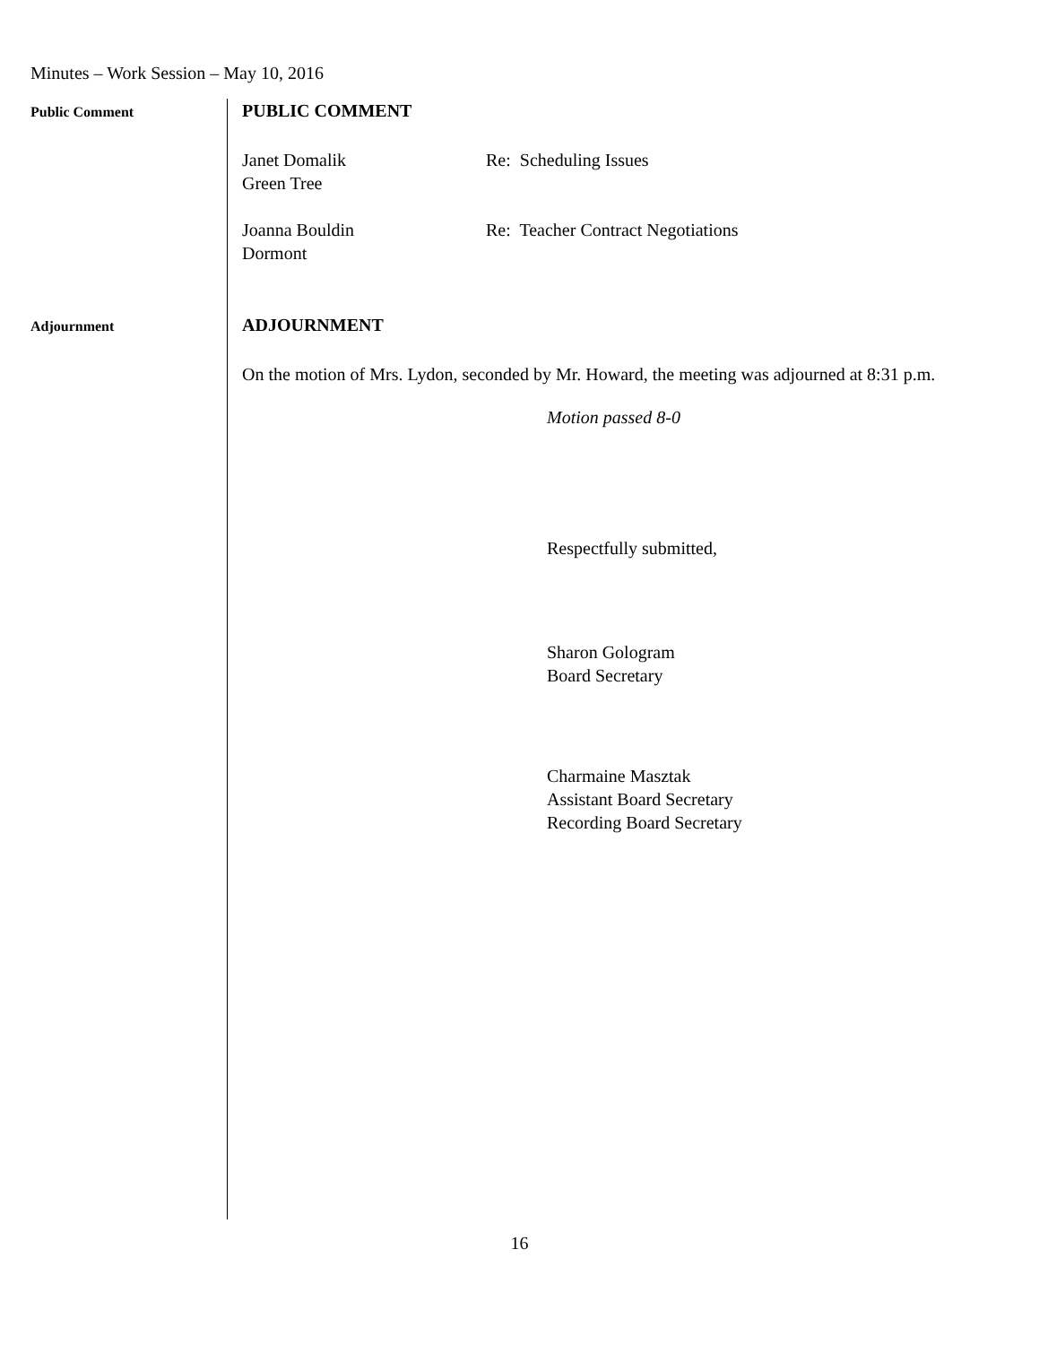Minutes – Work Session – May 10, 2016
Public Comment
PUBLIC COMMENT
Janet Domalik
Green Tree
Re: Scheduling Issues
Joanna Bouldin
Dormont
Re: Teacher Contract Negotiations
Adjournment
ADJOURNMENT
On the motion of Mrs. Lydon, seconded by Mr. Howard, the meeting was adjourned at 8:31 p.m.
Motion passed 8-0
Respectfully submitted,
Sharon Gologram
Board Secretary
Charmaine Masztak
Assistant Board Secretary
Recording Board Secretary
16